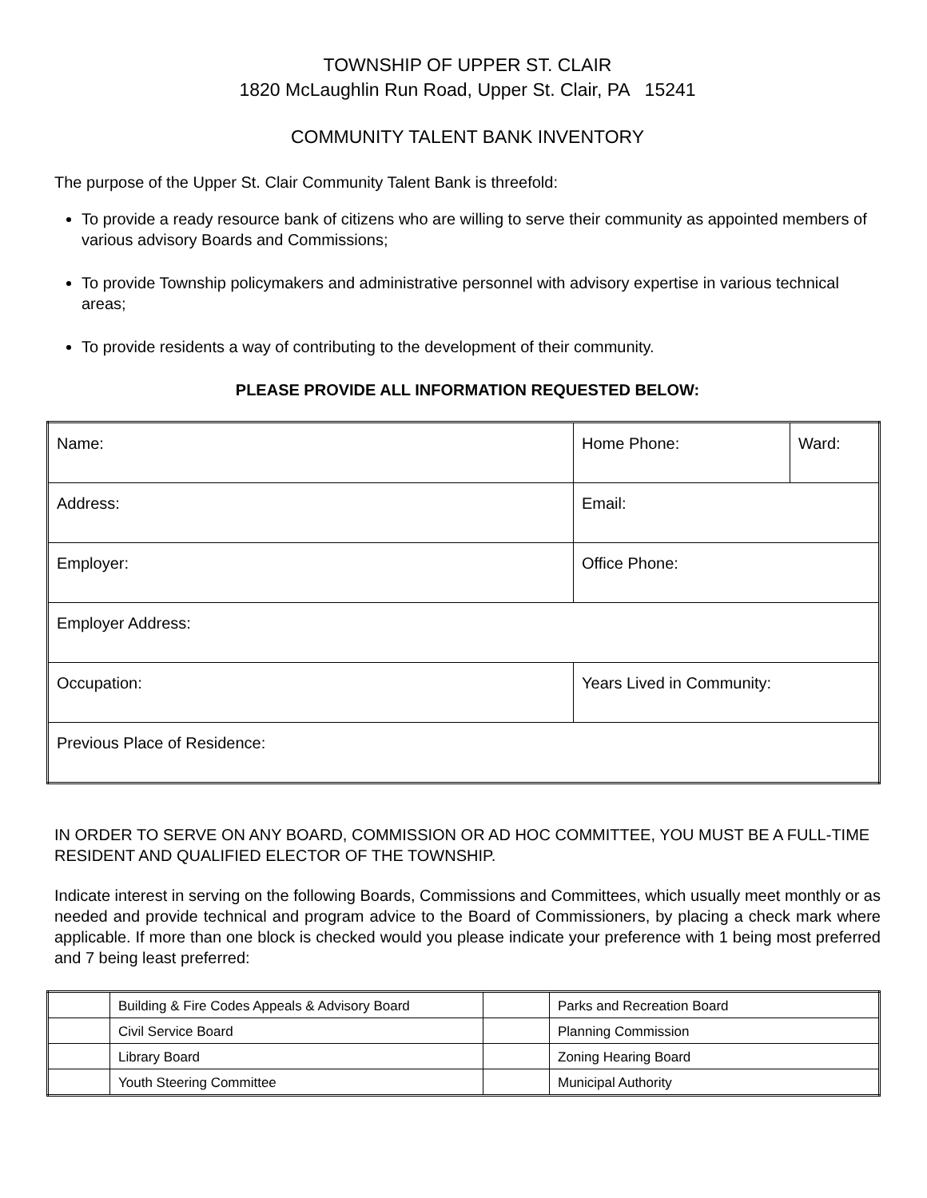TOWNSHIP OF UPPER ST. CLAIR
1820 McLaughlin Run Road, Upper St. Clair, PA 15241
COMMUNITY TALENT BANK INVENTORY
The purpose of the Upper St. Clair Community Talent Bank is threefold:
To provide a ready resource bank of citizens who are willing to serve their community as appointed members of various advisory Boards and Commissions;
To provide Township policymakers and administrative personnel with advisory expertise in various technical areas;
To provide residents a way of contributing to the development of their community.
PLEASE PROVIDE ALL INFORMATION REQUESTED BELOW:
| Name: | Home Phone: | Ward: |
| Address: | Email: | |
| Employer: | Office Phone: | |
| Employer Address: | | |
| Occupation: | Years Lived in Community: | |
| Previous Place of Residence: | | |
IN ORDER TO SERVE ON ANY BOARD, COMMISSION OR AD HOC COMMITTEE, YOU MUST BE A FULL-TIME RESIDENT AND QUALIFIED ELECTOR OF THE TOWNSHIP.
Indicate interest in serving on the following Boards, Commissions and Committees, which usually meet monthly or as needed and provide technical and program advice to the Board of Commissioners, by placing a check mark where applicable. If more than one block is checked would you please indicate your preference with 1 being most preferred and 7 being least preferred:
| | Building & Fire Codes Appeals & Advisory Board | | Parks and Recreation Board |
| | Civil Service Board | | Planning Commission |
| | Library Board | | Zoning Hearing Board |
| | Youth Steering Committee | | Municipal Authority |